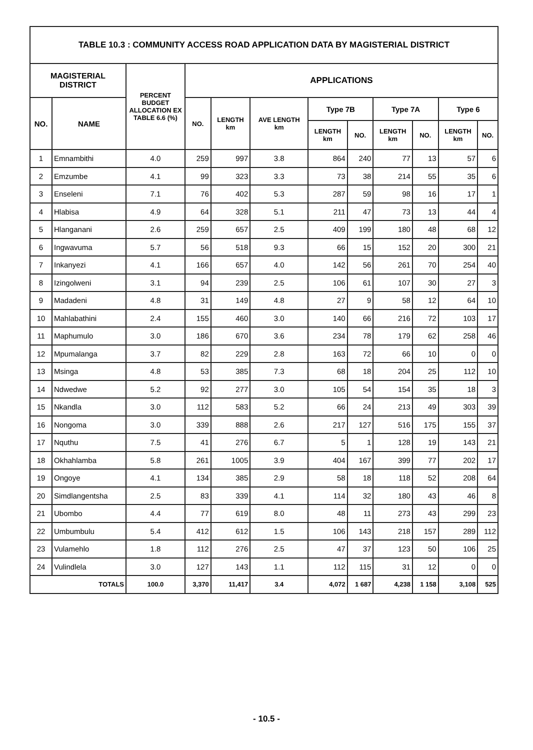| TABLE 10.3 : COMMUNITY ACCESS ROAD APPLICATION DATA BY MAGISTERIAL DISTRICT | | | | | | | | | | | |
| --- | --- | --- | --- | --- | --- | --- | --- | --- | --- | --- | --- |
| MAGISTERIAL DISTRICT | | PERCENT BUDGET ALLOCATION EX TABLE 6.6 (%) | APPLICATIONS | | | | | | | | |
| NO. | NAME | | NO. | LENGTH km | AVE LENGTH km | Type 7B | | Type 7A | | Type 6 | |
| | | | | | | LENGTH km | NO. | LENGTH km | NO. | LENGTH km | NO. |
| 1 | Emnambithi | 4.0 | 259 | 997 | 3.8 | 864 | 240 | 77 | 13 | 57 | 6 |
| 2 | Emzumbe | 4.1 | 99 | 323 | 3.3 | 73 | 38 | 214 | 55 | 35 | 6 |
| 3 | Enseleni | 7.1 | 76 | 402 | 5.3 | 287 | 59 | 98 | 16 | 17 | 1 |
| 4 | Hlabisa | 4.9 | 64 | 328 | 5.1 | 211 | 47 | 73 | 13 | 44 | 4 |
| 5 | Hlanganani | 2.6 | 259 | 657 | 2.5 | 409 | 199 | 180 | 48 | 68 | 12 |
| 6 | Ingwavuma | 5.7 | 56 | 518 | 9.3 | 66 | 15 | 152 | 20 | 300 | 21 |
| 7 | Inkanyezi | 4.1 | 166 | 657 | 4.0 | 142 | 56 | 261 | 70 | 254 | 40 |
| 8 | Izingolweni | 3.1 | 94 | 239 | 2.5 | 106 | 61 | 107 | 30 | 27 | 3 |
| 9 | Madadeni | 4.8 | 31 | 149 | 4.8 | 27 | 9 | 58 | 12 | 64 | 10 |
| 10 | Mahlabathini | 2.4 | 155 | 460 | 3.0 | 140 | 66 | 216 | 72 | 103 | 17 |
| 11 | Maphumulo | 3.0 | 186 | 670 | 3.6 | 234 | 78 | 179 | 62 | 258 | 46 |
| 12 | Mpumalanga | 3.7 | 82 | 229 | 2.8 | 163 | 72 | 66 | 10 | 0 | 0 |
| 13 | Msinga | 4.8 | 53 | 385 | 7.3 | 68 | 18 | 204 | 25 | 112 | 10 |
| 14 | Ndwedwe | 5.2 | 92 | 277 | 3.0 | 105 | 54 | 154 | 35 | 18 | 3 |
| 15 | Nkandla | 3.0 | 112 | 583 | 5.2 | 66 | 24 | 213 | 49 | 303 | 39 |
| 16 | Nongoma | 3.0 | 339 | 888 | 2.6 | 217 | 127 | 516 | 175 | 155 | 37 |
| 17 | Nquthu | 7.5 | 41 | 276 | 6.7 | 5 | 1 | 128 | 19 | 143 | 21 |
| 18 | Okhahlamba | 5.8 | 261 | 1005 | 3.9 | 404 | 167 | 399 | 77 | 202 | 17 |
| 19 | Ongoye | 4.1 | 134 | 385 | 2.9 | 58 | 18 | 118 | 52 | 208 | 64 |
| 20 | Simdlangentsha | 2.5 | 83 | 339 | 4.1 | 114 | 32 | 180 | 43 | 46 | 8 |
| 21 | Ubombo | 4.4 | 77 | 619 | 8.0 | 48 | 11 | 273 | 43 | 299 | 23 |
| 22 | Umbumbulu | 5.4 | 412 | 612 | 1.5 | 106 | 143 | 218 | 157 | 289 | 112 |
| 23 | Vulamehlo | 1.8 | 112 | 276 | 2.5 | 47 | 37 | 123 | 50 | 106 | 25 |
| 24 | Vulindlela | 3.0 | 127 | 143 | 1.1 | 112 | 115 | 31 | 12 | 0 | 0 |
| TOTALS | | 100.0 | 3,370 | 11,417 | 3.4 | 4,072 | 1 687 | 4,238 | 1 158 | 3,108 | 525 |
- 10.5 -